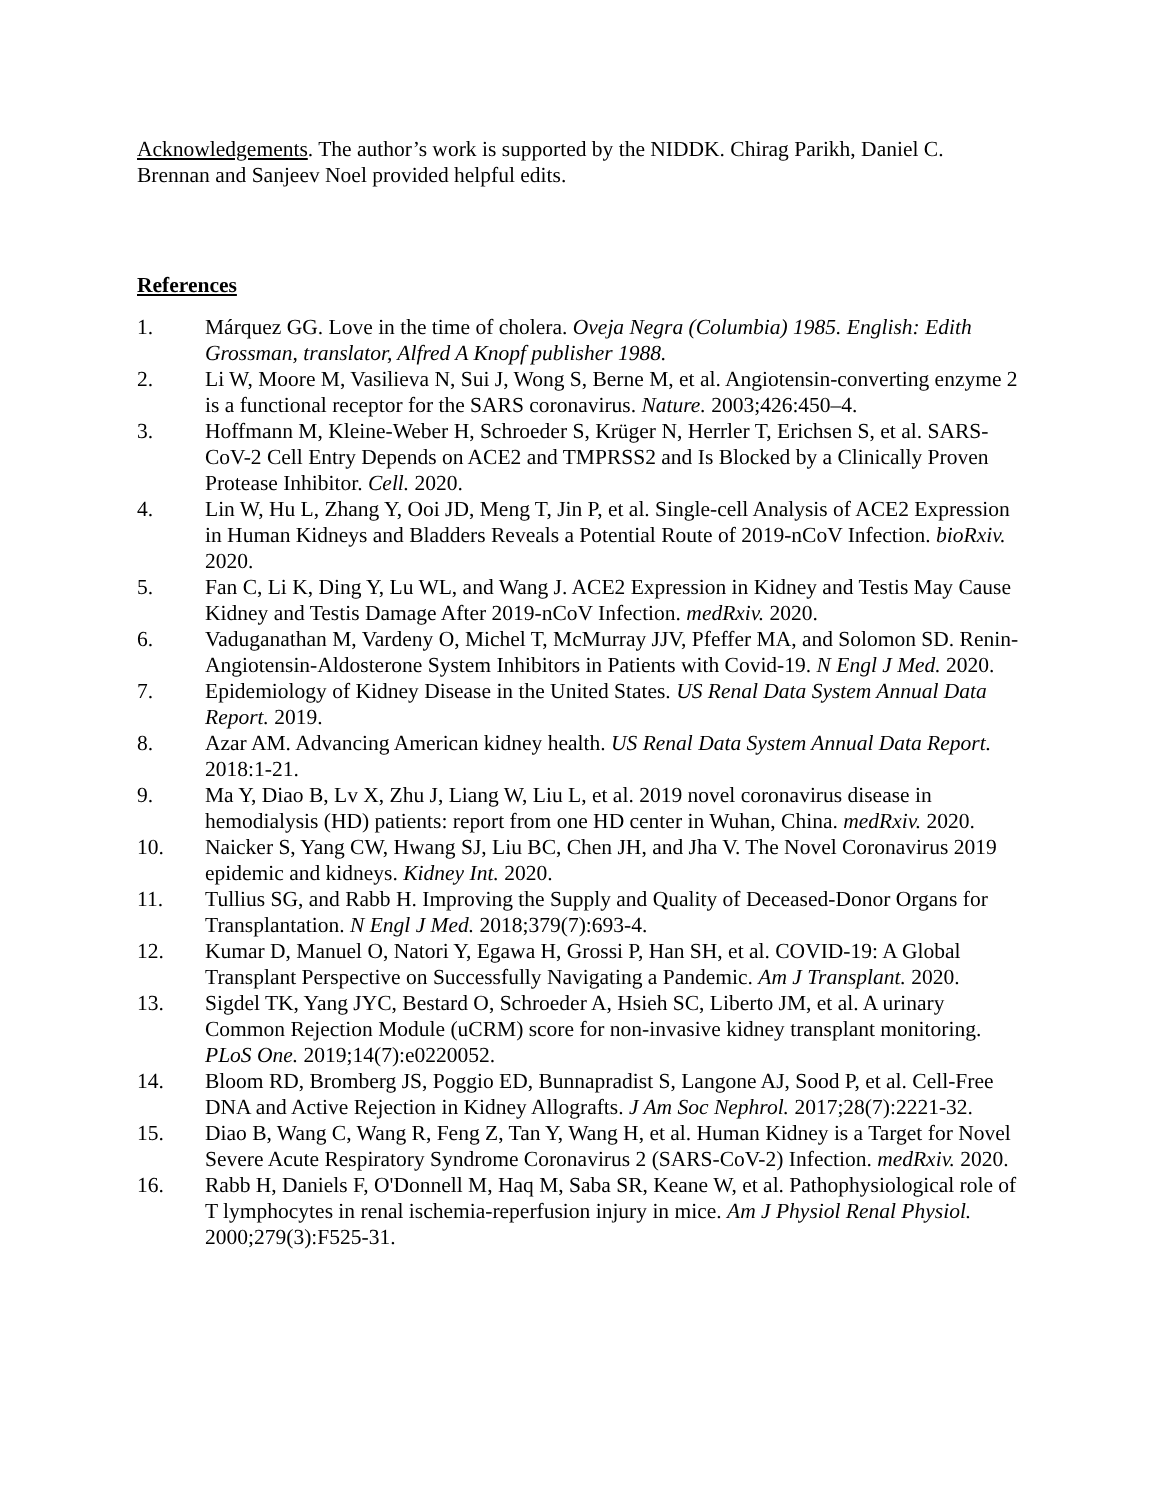Acknowledgements. The author’s work is supported by the NIDDK. Chirag Parikh, Daniel C. Brennan and Sanjeev Noel provided helpful edits.
References
1. Márquez GG. Love in the time of cholera. Oveja Negra (Columbia) 1985. English: Edith Grossman, translator, Alfred A Knopf publisher 1988.
2. Li W, Moore M, Vasilieva N, Sui J, Wong S, Berne M, et al. Angiotensin-converting enzyme 2 is a functional receptor for the SARS coronavirus. Nature. 2003;426:450–4.
3. Hoffmann M, Kleine-Weber H, Schroeder S, Krüger N, Herrler T, Erichsen S, et al. SARS-CoV-2 Cell Entry Depends on ACE2 and TMPRSS2 and Is Blocked by a Clinically Proven Protease Inhibitor. Cell. 2020.
4. Lin W, Hu L, Zhang Y, Ooi JD, Meng T, Jin P, et al. Single-cell Analysis of ACE2 Expression in Human Kidneys and Bladders Reveals a Potential Route of 2019-nCoV Infection. bioRxiv. 2020.
5. Fan C, Li K, Ding Y, Lu WL, and Wang J. ACE2 Expression in Kidney and Testis May Cause Kidney and Testis Damage After 2019-nCoV Infection. medRxiv. 2020.
6. Vaduganathan M, Vardeny O, Michel T, McMurray JJV, Pfeffer MA, and Solomon SD. Renin-Angiotensin-Aldosterone System Inhibitors in Patients with Covid-19. N Engl J Med. 2020.
7. Epidemiology of Kidney Disease in the United States. US Renal Data System Annual Data Report. 2019.
8. Azar AM. Advancing American kidney health. US Renal Data System Annual Data Report. 2018:1-21.
9. Ma Y, Diao B, Lv X, Zhu J, Liang W, Liu L, et al. 2019 novel coronavirus disease in hemodialysis (HD) patients: report from one HD center in Wuhan, China. medRxiv. 2020.
10. Naicker S, Yang CW, Hwang SJ, Liu BC, Chen JH, and Jha V. The Novel Coronavirus 2019 epidemic and kidneys. Kidney Int. 2020.
11. Tullius SG, and Rabb H. Improving the Supply and Quality of Deceased-Donor Organs for Transplantation. N Engl J Med. 2018;379(7):693-4.
12. Kumar D, Manuel O, Natori Y, Egawa H, Grossi P, Han SH, et al. COVID-19: A Global Transplant Perspective on Successfully Navigating a Pandemic. Am J Transplant. 2020.
13. Sigdel TK, Yang JYC, Bestard O, Schroeder A, Hsieh SC, Liberto JM, et al. A urinary Common Rejection Module (uCRM) score for non-invasive kidney transplant monitoring. PLoS One. 2019;14(7):e0220052.
14. Bloom RD, Bromberg JS, Poggio ED, Bunnapradist S, Langone AJ, Sood P, et al. Cell-Free DNA and Active Rejection in Kidney Allografts. J Am Soc Nephrol. 2017;28(7):2221-32.
15. Diao B, Wang C, Wang R, Feng Z, Tan Y, Wang H, et al. Human Kidney is a Target for Novel Severe Acute Respiratory Syndrome Coronavirus 2 (SARS-CoV-2) Infection. medRxiv. 2020.
16. Rabb H, Daniels F, O'Donnell M, Haq M, Saba SR, Keane W, et al. Pathophysiological role of T lymphocytes in renal ischemia-reperfusion injury in mice. Am J Physiol Renal Physiol. 2000;279(3):F525-31.